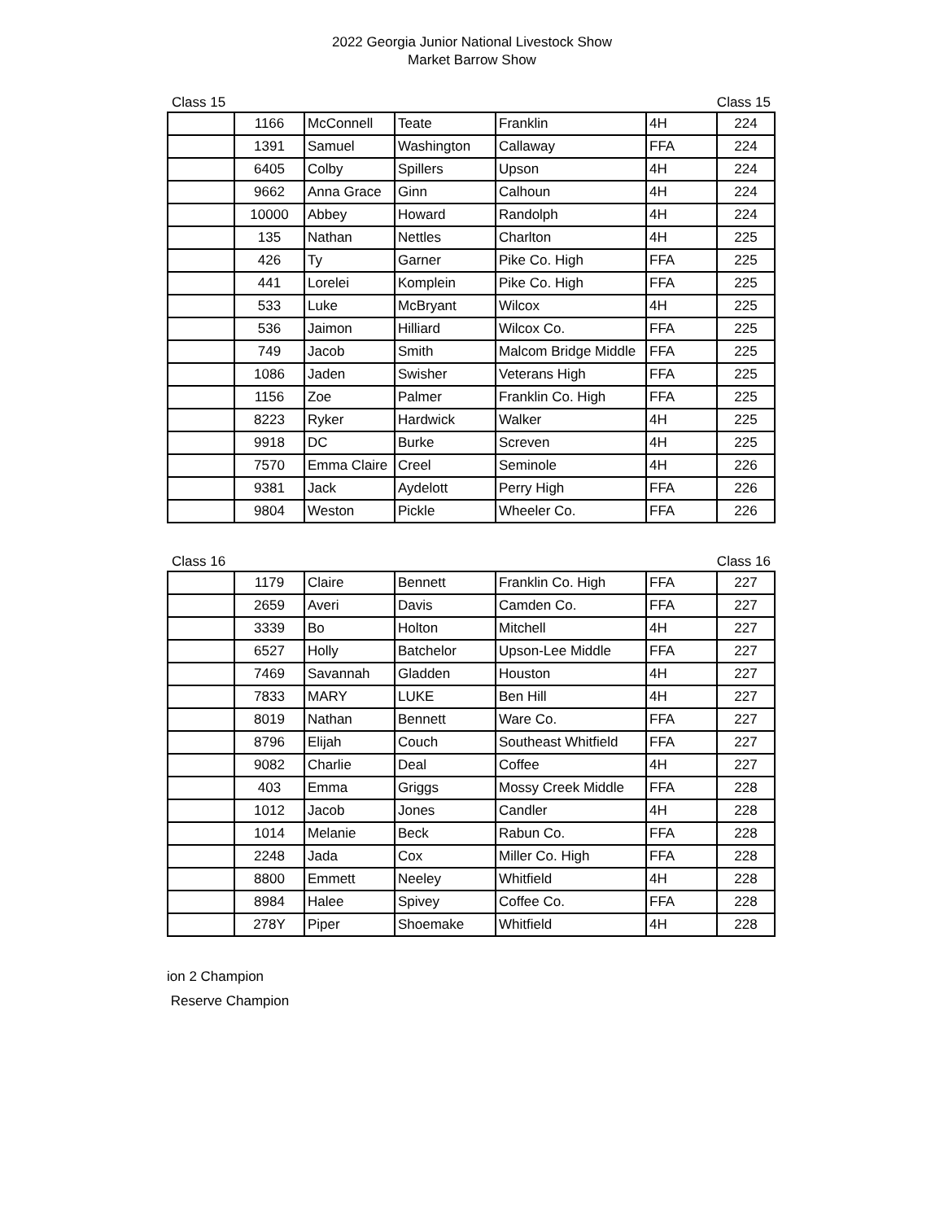2022 Georgia Junior National Livestock Show
Market Barrow Show
Class 15 Class 15
| | 1166 | McConnell | Teate | Franklin | 4H | 224 |
| | 1391 | Samuel | Washington | Callaway | FFA | 224 |
| | 6405 | Colby | Spillers | Upson | 4H | 224 |
| | 9662 | Anna Grace | Ginn | Calhoun | 4H | 224 |
| | 10000 | Abbey | Howard | Randolph | 4H | 224 |
| | 135 | Nathan | Nettles | Charlton | 4H | 225 |
| | 426 | Ty | Garner | Pike Co. High | FFA | 225 |
| | 441 | Lorelei | Komplein | Pike Co. High | FFA | 225 |
| | 533 | Luke | McBryant | Wilcox | 4H | 225 |
| | 536 | Jaimon | Hilliard | Wilcox Co. | FFA | 225 |
| | 749 | Jacob | Smith | Malcom Bridge Middle | FFA | 225 |
| | 1086 | Jaden | Swisher | Veterans High | FFA | 225 |
| | 1156 | Zoe | Palmer | Franklin Co. High | FFA | 225 |
| | 8223 | Ryker | Hardwick | Walker | 4H | 225 |
| | 9918 | DC | Burke | Screven | 4H | 225 |
| | 7570 | Emma Claire | Creel | Seminole | 4H | 226 |
| | 9381 | Jack | Aydelott | Perry High | FFA | 226 |
| | 9804 | Weston | Pickle | Wheeler Co. | FFA | 226 |
Class 16 Class 16
| | 1179 | Claire | Bennett | Franklin Co. High | FFA | 227 |
| | 2659 | Averi | Davis | Camden Co. | FFA | 227 |
| | 3339 | Bo | Holton | Mitchell | 4H | 227 |
| | 6527 | Holly | Batchelor | Upson-Lee Middle | FFA | 227 |
| | 7469 | Savannah | Gladden | Houston | 4H | 227 |
| | 7833 | MARY | LUKE | Ben Hill | 4H | 227 |
| | 8019 | Nathan | Bennett | Ware Co. | FFA | 227 |
| | 8796 | Elijah | Couch | Southeast Whitfield | FFA | 227 |
| | 9082 | Charlie | Deal | Coffee | 4H | 227 |
| | 403 | Emma | Griggs | Mossy Creek Middle | FFA | 228 |
| | 1012 | Jacob | Jones | Candler | 4H | 228 |
| | 1014 | Melanie | Beck | Rabun Co. | FFA | 228 |
| | 2248 | Jada | Cox | Miller Co. High | FFA | 228 |
| | 8800 | Emmett | Neeley | Whitfield | 4H | 228 |
| | 8984 | Halee | Spivey | Coffee Co. | FFA | 228 |
| | 278Y | Piper | Shoemake | Whitfield | 4H | 228 |
ion 2 Champion
Reserve Champion